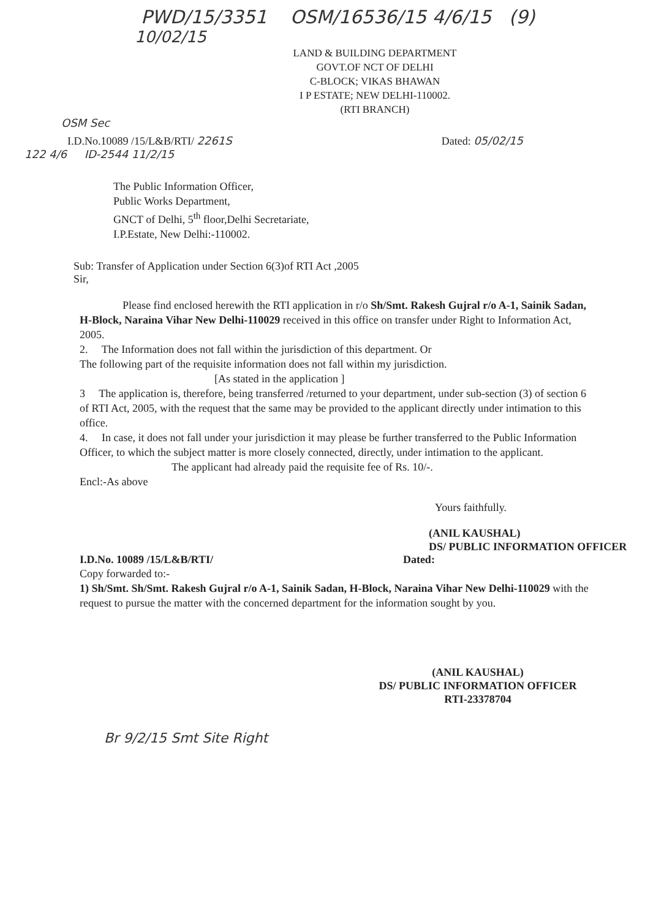PWD/15/3351 OSM/16536/15 4/6/15 (9)
10/02/15
LAND & BUILDING DEPARTMENT
GOVT.OF NCT OF DELHI
C-BLOCK; VIKAS BHAWAN
I P ESTATE; NEW DELHI-110002.
(RTI BRANCH)
OSM Sec
I.D.No.10089 /15/L&B/RTI/ 2261S Dated: 05/02/15
122 4/6 ID-2544 11/2/15
The Public Information Officer,
Public Works Department,
GNCT of Delhi, 5<sup>th</sup> floor,Delhi Secretariate,
I.P.Estate, New Delhi:-110002.
Sub: Transfer of Application under Section 6(3)of RTI Act ,2005
Sir,
Please find enclosed herewith the RTI application in r/o Sh/Smt. Rakesh Gujral r/o A-1, Sainik Sadan, H-Block, Naraina Vihar New Delhi-110029 received in this office on transfer under Right to Information Act, 2005.
2. The Information does not fall within the jurisdiction of this department. Or
The following part of the requisite information does not fall within my jurisdiction.
[As stated in the application ]
3 The application is, therefore, being transferred /returned to your department, under sub-section (3) of section 6 of RTI Act, 2005, with the request that the same may be provided to the applicant directly under intimation to this office.
4. In case, it does not fall under your jurisdiction it may please be further transferred to the Public Information Officer, to which the subject matter is more closely connected, directly, under intimation to the applicant.
The applicant had already paid the requisite fee of Rs. 10/-.
Encl:-As above
Yours faithfully.
(ANIL KAUSHAL)
DS/ PUBLIC INFORMATION OFFICER
I.D.No. 10089 /15/L&B/RTI/ Dated:
Copy forwarded to:-
1) Sh/Smt. Sh/Smt. Rakesh Gujral r/o A-1, Sainik Sadan, H-Block, Naraina Vihar New Delhi-110029 with the request to pursue the matter with the concerned department for the information sought by you.
(ANIL KAUSHAL)
DS/ PUBLIC INFORMATION OFFICER
RTI-23378704
Br 9/2/15 Smt Site Right